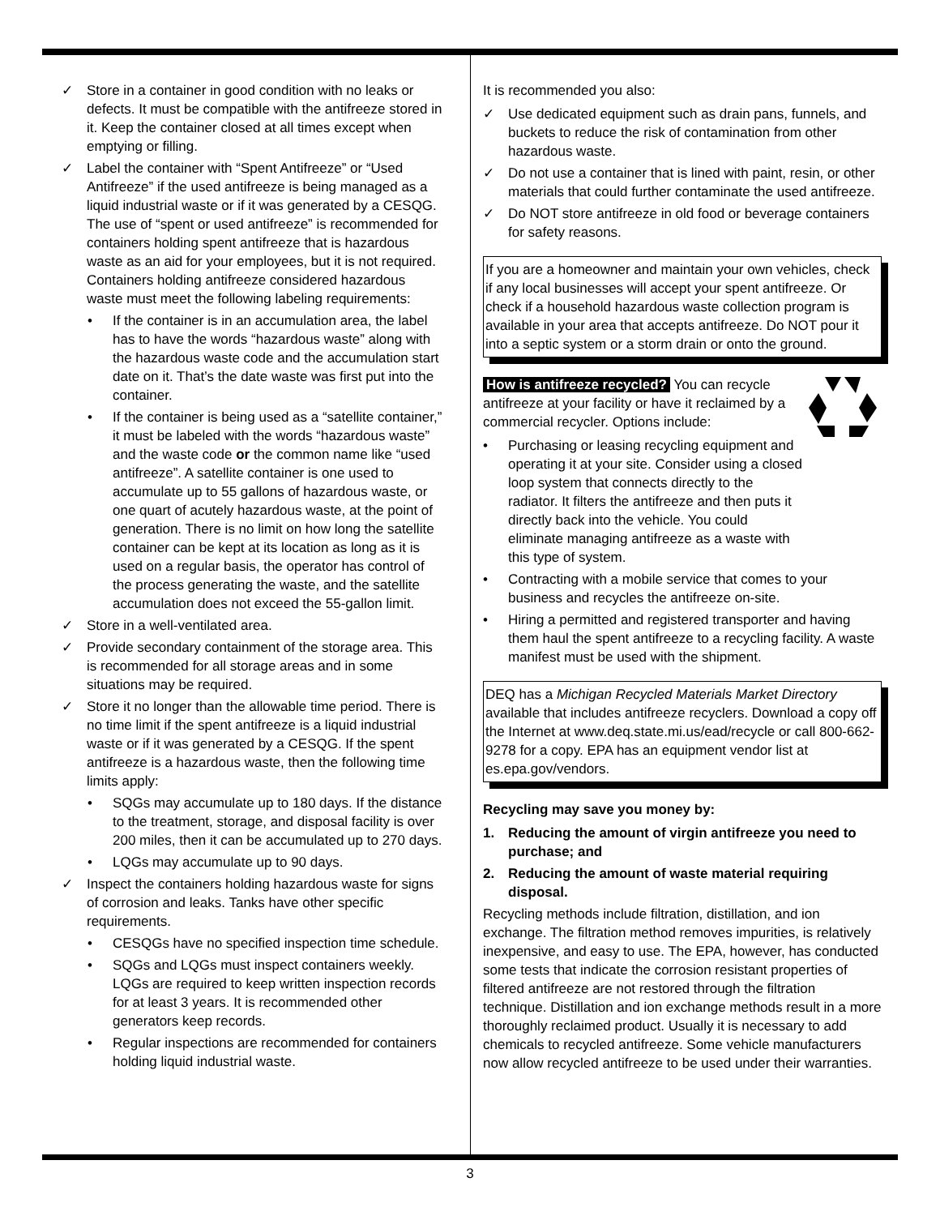✓ Store in a container in good condition with no leaks or defects. It must be compatible with the antifreeze stored in it. Keep the container closed at all times except when emptying or filling.
✓ Label the container with “Spent Antifreeze” or “Used Antifreeze” if the used antifreeze is being managed as a liquid industrial waste or if it was generated by a CESQG. The use of “spent or used antifreeze” is recommended for containers holding spent antifreeze that is hazardous waste as an aid for your employees, but it is not required. Containers holding antifreeze considered hazardous waste must meet the following labeling requirements:
• If the container is in an accumulation area, the label has to have the words “hazardous waste” along with the hazardous waste code and the accumulation start date on it. That’s the date waste was first put into the container.
• If the container is being used as a “satellite container,” it must be labeled with the words “hazardous waste” and the waste code or the common name like “used antifreeze”. A satellite container is one used to accumulate up to 55 gallons of hazardous waste, or one quart of acutely hazardous waste, at the point of generation. There is no limit on how long the satellite container can be kept at its location as long as it is used on a regular basis, the operator has control of the process generating the waste, and the satellite accumulation does not exceed the 55-gallon limit.
✓ Store in a well-ventilated area.
✓ Provide secondary containment of the storage area. This is recommended for all storage areas and in some situations may be required.
✓ Store it no longer than the allowable time period. There is no time limit if the spent antifreeze is a liquid industrial waste or if it was generated by a CESQG. If the spent antifreeze is a hazardous waste, then the following time limits apply:
• SQGs may accumulate up to 180 days. If the distance to the treatment, storage, and disposal facility is over 200 miles, then it can be accumulated up to 270 days.
• LQGs may accumulate up to 90 days.
✓ Inspect the containers holding hazardous waste for signs of corrosion and leaks. Tanks have other specific requirements.
• CESQGs have no specified inspection time schedule.
• SQGs and LQGs must inspect containers weekly. LQGs are required to keep written inspection records for at least 3 years. It is recommended other generators keep records.
• Regular inspections are recommended for containers holding liquid industrial waste.
It is recommended you also:
✓ Use dedicated equipment such as drain pans, funnels, and buckets to reduce the risk of contamination from other hazardous waste.
✓ Do not use a container that is lined with paint, resin, or other materials that could further contaminate the used antifreeze.
✓ Do NOT store antifreeze in old food or beverage containers for safety reasons.
If you are a homeowner and maintain your own vehicles, check if any local businesses will accept your spent antifreeze. Or check if a household hazardous waste collection program is available in your area that accepts antifreeze. Do NOT pour it into a septic system or a storm drain or onto the ground.
How is antifreeze recycled? You can recycle antifreeze at your facility or have it reclaimed by a commercial recycler. Options include:
• Purchasing or leasing recycling equipment and operating it at your site. Consider using a closed loop system that connects directly to the radiator. It filters the antifreeze and then puts it directly back into the vehicle. You could eliminate managing antifreeze as a waste with this type of system.
• Contracting with a mobile service that comes to your business and recycles the antifreeze on-site.
• Hiring a permitted and registered transporter and having them haul the spent antifreeze to a recycling facility. A waste manifest must be used with the shipment.
DEQ has a Michigan Recycled Materials Market Directory available that includes antifreeze recyclers. Download a copy off the Internet at www.deq.state.mi.us/ead/recycle or call 800-662-9278 for a copy. EPA has an equipment vendor list at es.epa.gov/vendors.
Recycling may save you money by:
1. Reducing the amount of virgin antifreeze you need to purchase; and
2. Reducing the amount of waste material requiring disposal.
Recycling methods include filtration, distillation, and ion exchange. The filtration method removes impurities, is relatively inexpensive, and easy to use. The EPA, however, has conducted some tests that indicate the corrosion resistant properties of filtered antifreeze are not restored through the filtration technique. Distillation and ion exchange methods result in a more thoroughly reclaimed product. Usually it is necessary to add chemicals to recycled antifreeze. Some vehicle manufacturers now allow recycled antifreeze to be used under their warranties.
3